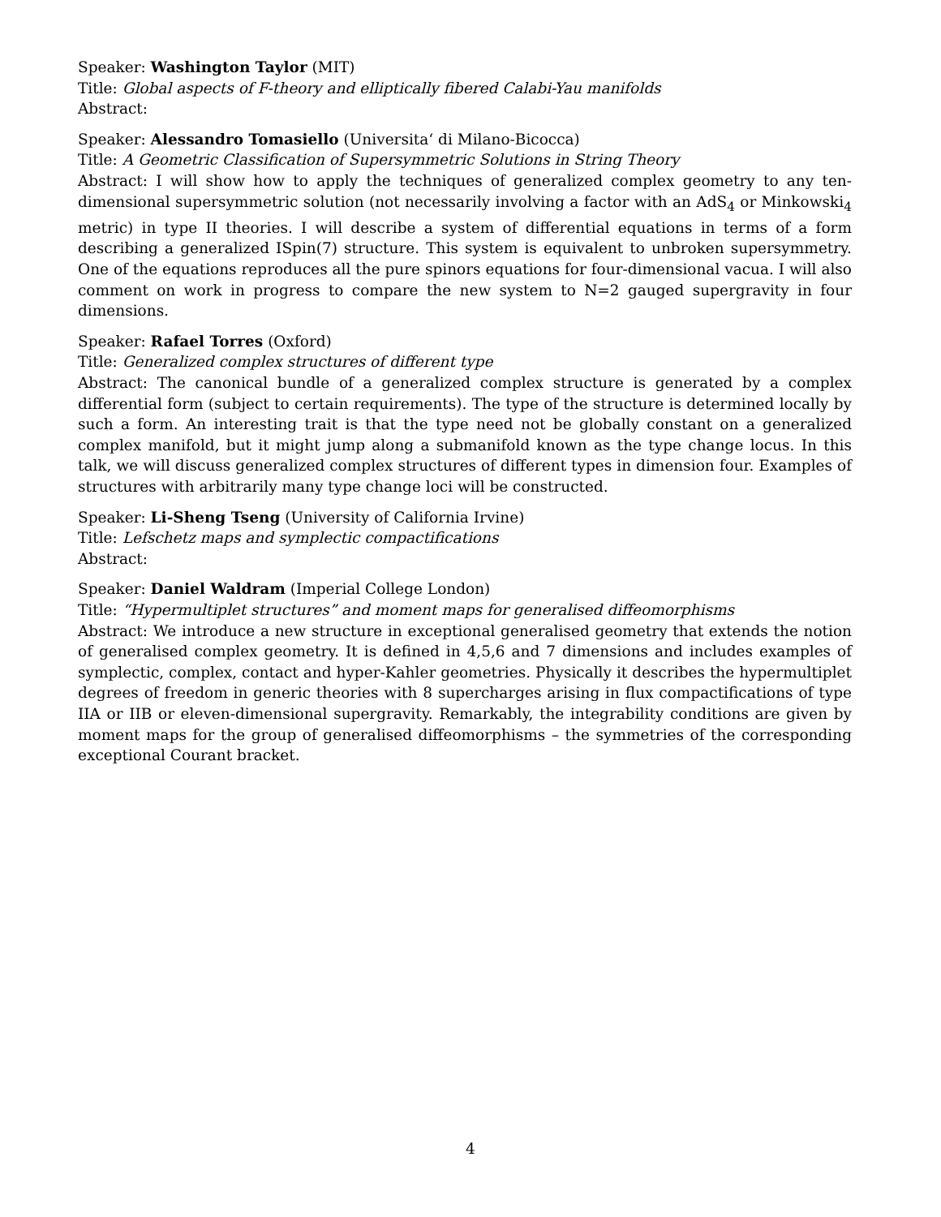Speaker: Washington Taylor (MIT)
Title: Global aspects of F-theory and elliptically fibered Calabi-Yau manifolds
Abstract:
Speaker: Alessandro Tomasiello (Universita‘ di Milano-Bicocca)
Title: A Geometric Classification of Supersymmetric Solutions in String Theory
Abstract: I will show how to apply the techniques of generalized complex geometry to any ten-dimensional supersymmetric solution (not necessarily involving a factor with an AdS<sub>4</sub> or Minkowski<sub>4</sub> metric) in type II theories. I will describe a system of differential equations in terms of a form describing a generalized ISpin(7) structure. This system is equivalent to unbroken supersymmetry. One of the equations reproduces all the pure spinors equations for four-dimensional vacua. I will also comment on work in progress to compare the new system to N=2 gauged supergravity in four dimensions.
Speaker: Rafael Torres (Oxford)
Title: Generalized complex structures of different type
Abstract: The canonical bundle of a generalized complex structure is generated by a complex differential form (subject to certain requirements). The type of the structure is determined locally by such a form. An interesting trait is that the type need not be globally constant on a generalized complex manifold, but it might jump along a submanifold known as the type change locus. In this talk, we will discuss generalized complex structures of different types in dimension four. Examples of structures with arbitrarily many type change loci will be constructed.
Speaker: Li-Sheng Tseng (University of California Irvine)
Title: Lefschetz maps and symplectic compactifications
Abstract:
Speaker: Daniel Waldram (Imperial College London)
Title: “Hypermultiplet structures” and moment maps for generalised diffeomorphisms
Abstract: We introduce a new structure in exceptional generalised geometry that extends the notion of generalised complex geometry. It is defined in 4,5,6 and 7 dimensions and includes examples of symplectic, complex, contact and hyper-Kahler geometries. Physically it describes the hypermultiplet degrees of freedom in generic theories with 8 supercharges arising in flux compactifications of type IIA or IIB or eleven-dimensional supergravity. Remarkably, the integrability conditions are given by moment maps for the group of generalised diffeomorphisms – the symmetries of the corresponding exceptional Courant bracket.
4